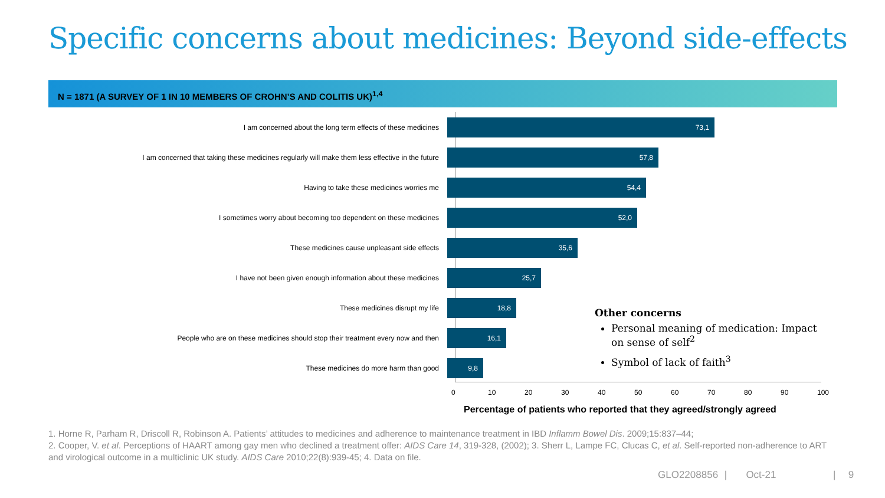Specific concerns about medicines: Beyond side-effects
N = 1871 (A SURVEY OF 1 IN 10 MEMBERS OF CROHN’S AND COLITIS UK)<sup>1,4</sup>
I am concerned about the long term effects of these medicines
73,1
I am concerned that taking these medicines regularly will make them less effective in the future
57,8
Having to take these medicines worries me
54,4
I sometimes worry about becoming too dependent on these medicines
52,0
These medicines cause unpleasant side effects
35,6
I have not been given enough information about these medicines
25,7
These medicines disrupt my life
18,8
People who are on these medicines should stop their treatment every now and then
16,1
These medicines do more harm than good
9,8
0 10 20 30 40 50 60 70 80 90 100
Percentage of patients who reported that they agreed/strongly agreed
Other concerns
Personal meaning of medication: Impact on sense of self<sup>2</sup>
Symbol of lack of faith<sup>3</sup>
1. Horne R, Parham R, Driscoll R, Robinson A. Patients’ attitudes to medicines and adherence to maintenance treatment in IBD Inflamm Bowel Dis. 2009;15:837–44;
2. Cooper, V. et al. Perceptions of HAART among gay men who declined a treatment offer: AIDS Care 14, 319-328, (2002); 3. Sherr L, Lampe FC, Clucas C, et al. Self-reported non-adherence to ART and virological outcome in a multiclinic UK study. AIDS Care 2010;22(8):939-45; 4. Data on file.
GLO2208856 | Oct-21 | 9